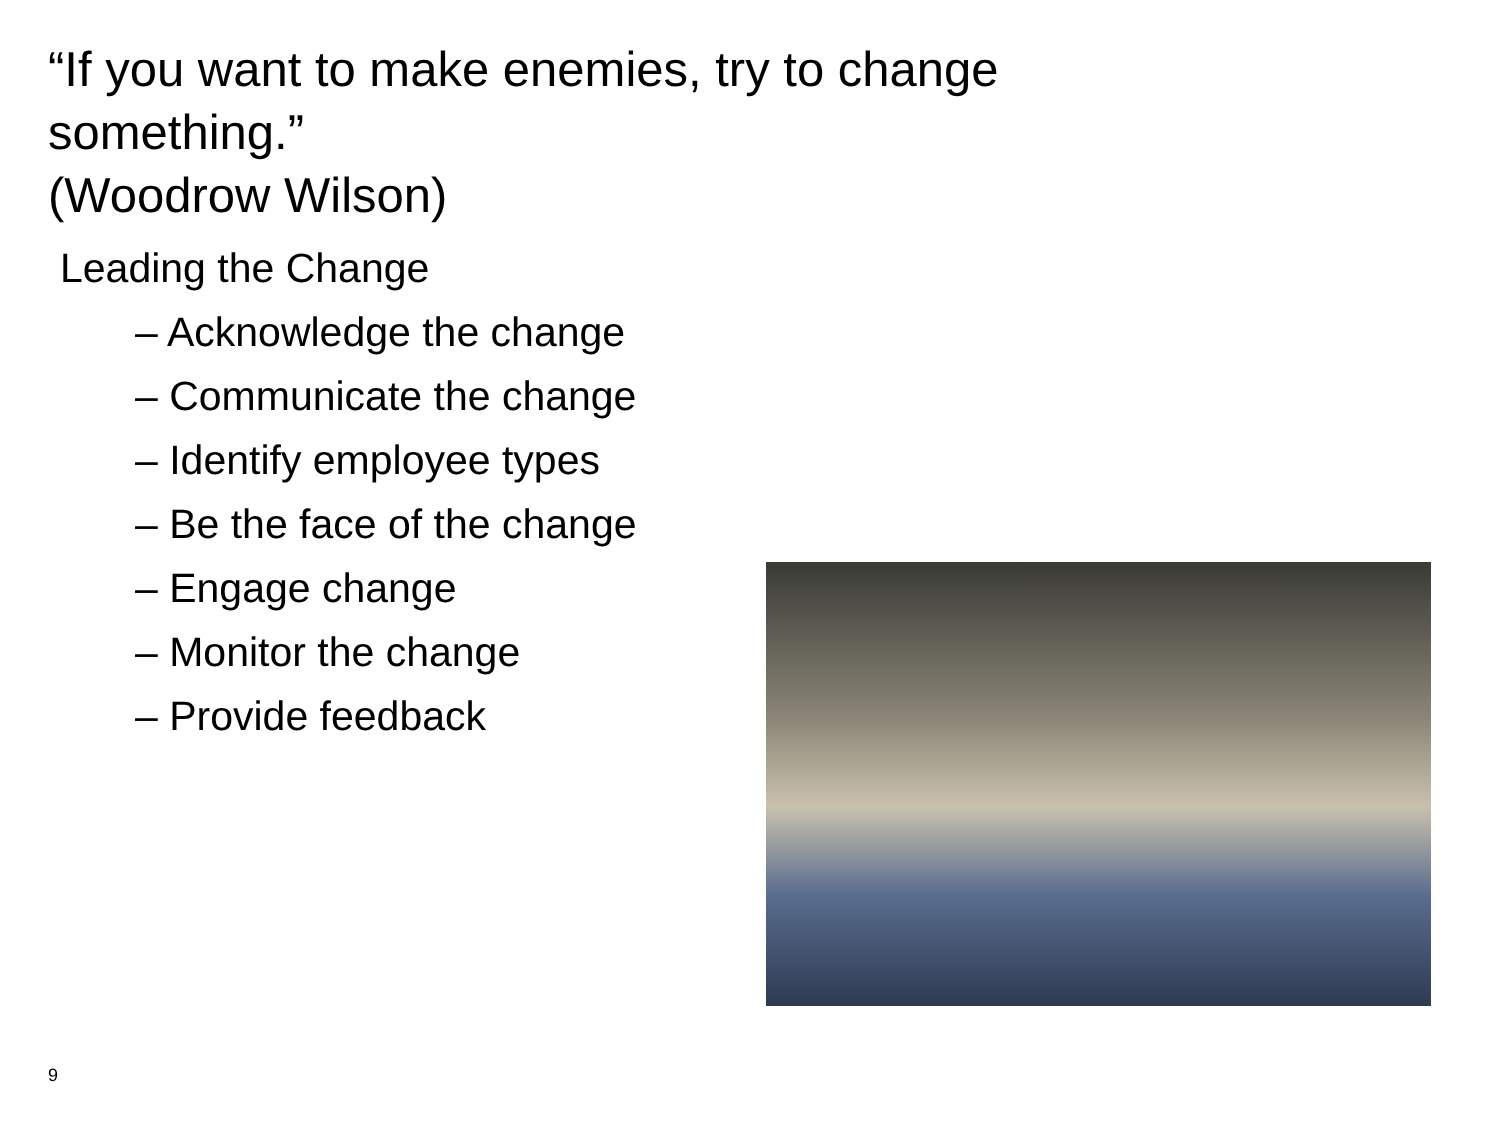“If you want to make enemies, try to change something.”
(Woodrow Wilson)
Leading the Change
– Acknowledge the change
– Communicate the change
– Identify employee types
– Be the face of the change
– Engage change
– Monitor the change
– Provide feedback
9